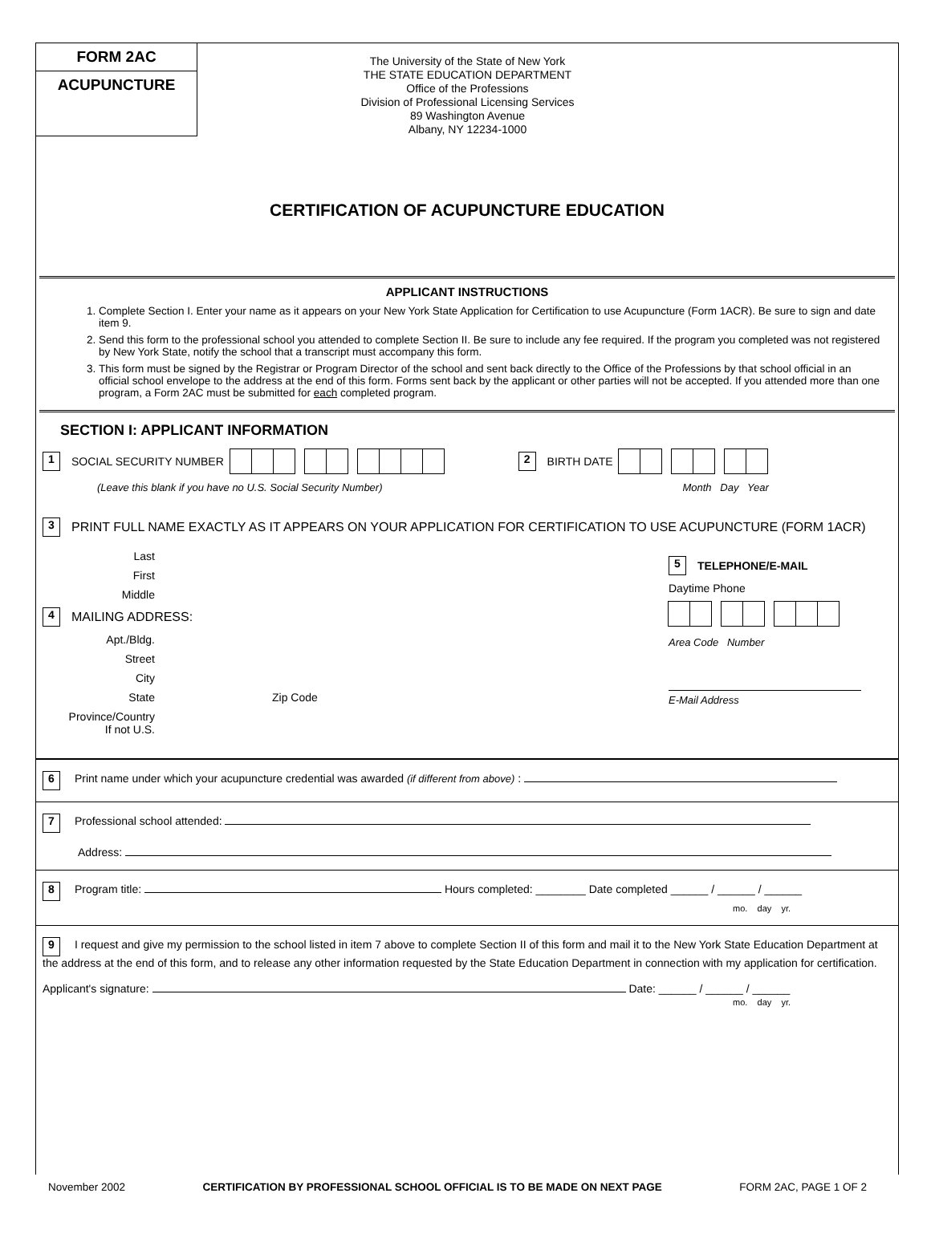FORM 2AC
ACUPUNCTURE
The University of the State of New York
THE STATE EDUCATION DEPARTMENT
Office of the Professions
Division of Professional Licensing Services
89 Washington Avenue
Albany, NY 12234-1000
CERTIFICATION OF ACUPUNCTURE EDUCATION
APPLICANT INSTRUCTIONS
1. Complete Section I. Enter your name as it appears on your New York State Application for Certification to use Acupuncture (Form 1ACR). Be sure to sign and date item 9.
2. Send this form to the professional school you attended to complete Section II. Be sure to include any fee required. If the program you completed was not registered by New York State, notify the school that a transcript must accompany this form.
3. This form must be signed by the Registrar or Program Director of the school and sent back directly to the Office of the Professions by that school official in an official school envelope to the address at the end of this form. Forms sent back by the applicant or other parties will not be accepted. If you attended more than one program, a Form 2AC must be submitted for each completed program.
SECTION I: APPLICANT INFORMATION
1 SOCIAL SECURITY NUMBER 2 BIRTH DATE
(Leave this blank if you have no U.S. Social Security Number) Month Day Year
3 PRINT FULL NAME EXACTLY AS IT APPEARS ON YOUR APPLICATION FOR CERTIFICATION TO USE ACUPUNCTURE (FORM 1ACR)
Last
First
Middle
4 MAILING ADDRESS:
Apt./Bldg.
Street
City
State Zip Code
Province/Country
If not U.S.
5 TELEPHONE/E-MAIL
Daytime Phone
Area Code Number
E-Mail Address
6 Print name under which your acupuncture credential was awarded (if different from above) :
7 Professional school attended:
Address:
8 Program title: Hours completed: ________ Date completed ______ / ______ / ______
mo. day yr.
9 I request and give my permission to the school listed in item 7 above to complete Section II of this form and mail it to the New York State Education Department at the address at the end of this form, and to release any other information requested by the State Education Department in connection with my application for certification.
Applicant's signature: Date: ______ / ______ / ______
mo. day yr.
November 2002 CERTIFICATION BY PROFESSIONAL SCHOOL OFFICIAL IS TO BE MADE ON NEXT PAGE FORM 2AC, PAGE 1 OF 2